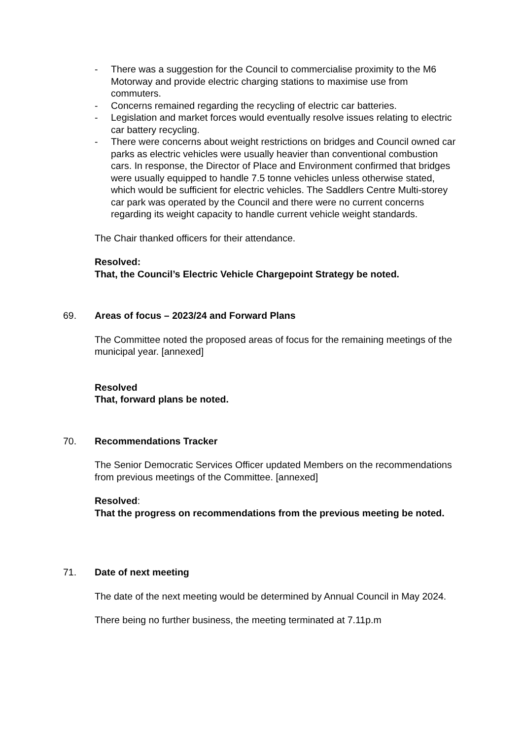- There was a suggestion for the Council to commercialise proximity to the M6 Motorway and provide electric charging stations to maximise use from commuters.
- Concerns remained regarding the recycling of electric car batteries.
- Legislation and market forces would eventually resolve issues relating to electric car battery recycling.
- There were concerns about weight restrictions on bridges and Council owned car parks as electric vehicles were usually heavier than conventional combustion cars. In response, the Director of Place and Environment confirmed that bridges were usually equipped to handle 7.5 tonne vehicles unless otherwise stated, which would be sufficient for electric vehicles. The Saddlers Centre Multi-storey car park was operated by the Council and there were no current concerns regarding its weight capacity to handle current vehicle weight standards.
The Chair thanked officers for their attendance.
Resolved:
That, the Council’s Electric Vehicle Chargepoint Strategy be noted.
69. Areas of focus – 2023/24 and Forward Plans
The Committee noted the proposed areas of focus for the remaining meetings of the municipal year. [annexed]
Resolved
That, forward plans be noted.
70. Recommendations Tracker
The Senior Democratic Services Officer updated Members on the recommendations from previous meetings of the Committee. [annexed]
Resolved:
That the progress on recommendations from the previous meeting be noted.
71. Date of next meeting
The date of the next meeting would be determined by Annual Council in May 2024.
There being no further business, the meeting terminated at 7.11p.m